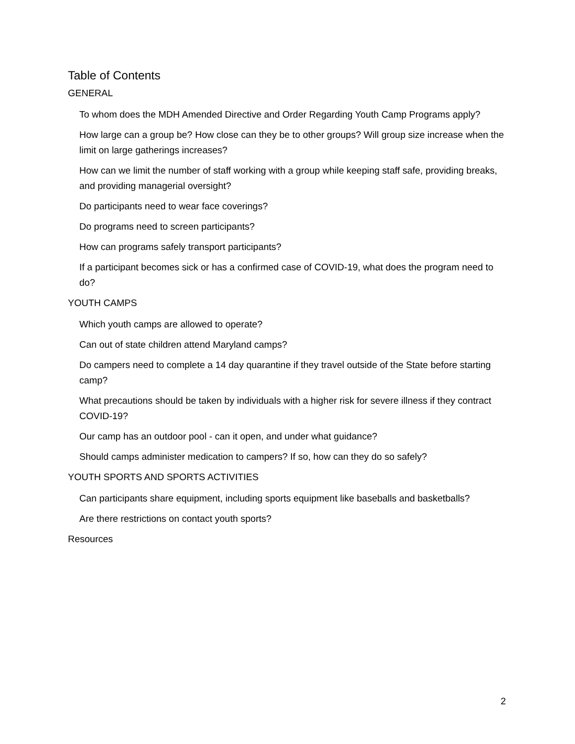Table of Contents
GENERAL
To whom does the MDH Amended Directive and Order Regarding Youth Camp Programs apply?
How large can a group be? How close can they be to other groups? Will group size increase when the limit on large gatherings increases?
How can we limit the number of staff working with a group while keeping staff safe, providing breaks, and providing managerial oversight?
Do participants need to wear face coverings?
Do programs need to screen participants?
How can programs safely transport participants?
If a participant becomes sick or has a confirmed case of COVID-19, what does the program need to do?
YOUTH CAMPS
Which youth camps are allowed to operate?
Can out of state children attend Maryland camps?
Do campers need to complete a 14 day quarantine if they travel outside of the State before starting camp?
What precautions should be taken by individuals with a higher risk for severe illness if they contract COVID-19?
Our camp has an outdoor pool - can it open, and under what guidance?
Should camps administer medication to campers? If so, how can they do so safely?
YOUTH SPORTS AND SPORTS ACTIVITIES
Can participants share equipment, including sports equipment like baseballs and basketballs?
Are there restrictions on contact youth sports?
Resources
2